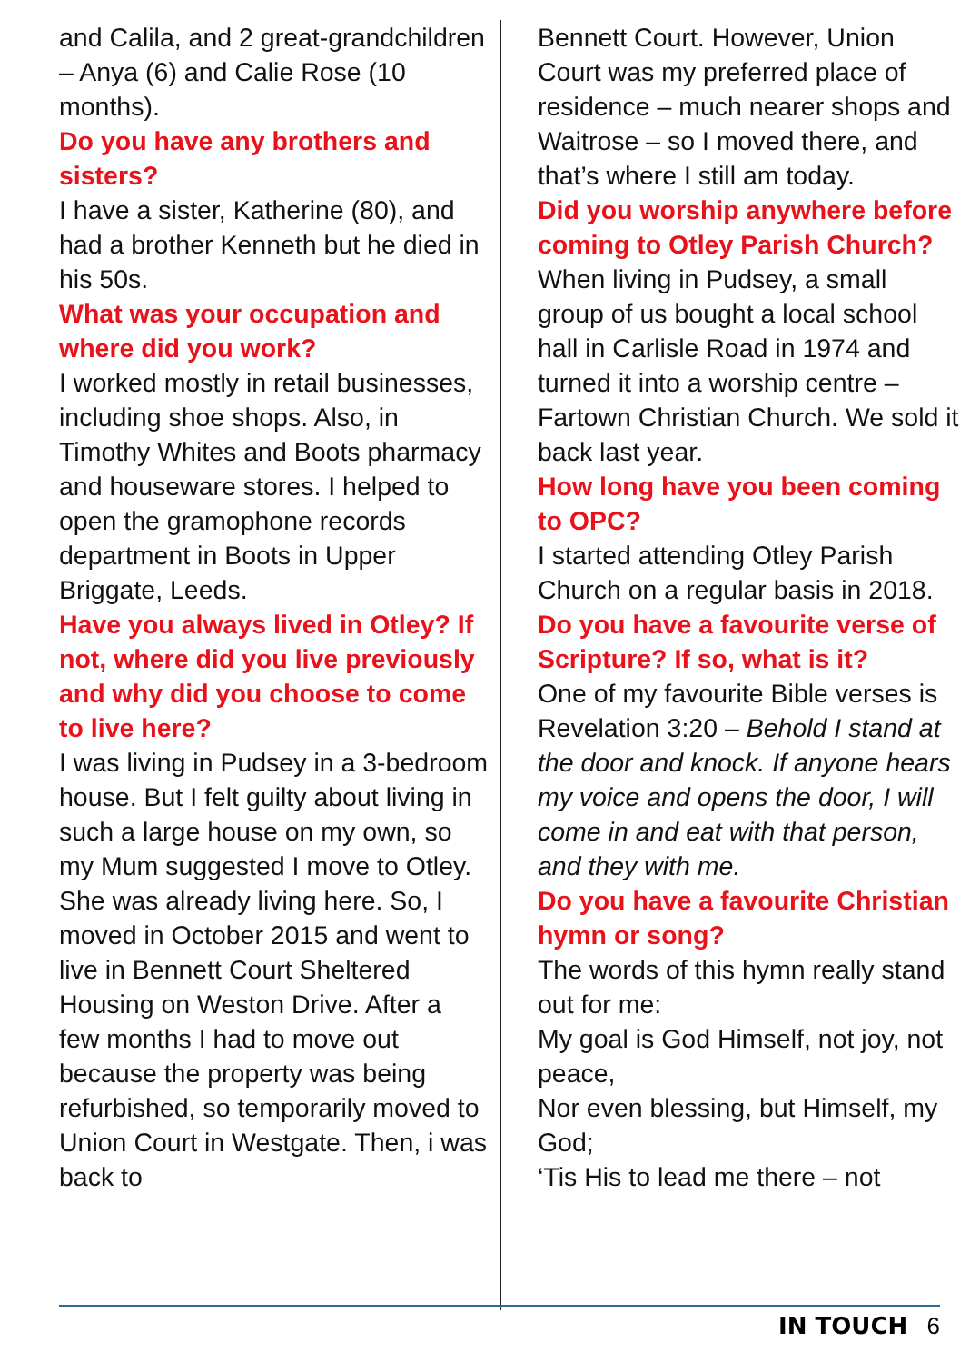and Calila, and 2 great-grandchildren – Anya (6) and Calie Rose (10 months).
Do you have any brothers and sisters?
I have a sister, Katherine (80), and had a brother Kenneth but he died in his 50s.
What was your occupation and where did you work?
I worked mostly in retail businesses, including shoe shops. Also, in Timothy Whites and Boots pharmacy and houseware stores. I helped to open the gramophone records department in Boots in Upper Briggate, Leeds.
Have you always lived in Otley? If not, where did you live previously and why did you choose to come to live here?
I was living in Pudsey in a 3-bedroom house. But I felt guilty about living in such a large house on my own, so my Mum suggested I move to Otley. She was already living here. So, I moved in October 2015 and went to live in Bennett Court Sheltered Housing on Weston Drive. After a few months I had to move out because the property was being refurbished, so temporarily moved to Union Court in Westgate. Then, i was back to
Bennett Court. However, Union Court was my preferred place of residence – much nearer shops and Waitrose – so I moved there, and that’s where I still am today.
Did you worship anywhere before coming to Otley Parish Church?
When living in Pudsey, a small group of us bought a local school hall in Carlisle Road in 1974 and turned it into a worship centre – Fartown Christian Church. We sold it back last year.
How long have you been coming to OPC?
I started attending Otley Parish Church on a regular basis in 2018.
Do you have a favourite verse of Scripture? If so, what is it?
One of my favourite Bible verses is Revelation 3:20 – Behold I stand at the door and knock. If anyone hears my voice and opens the door, I will come in and eat with that person, and they with me.
Do you have a favourite Christian hymn or song?
The words of this hymn really stand out for me:
My goal is God Himself, not joy, not peace,
Nor even blessing, but Himself, my God;
‘Tis His to lead me there – not
IN TOUCH 6